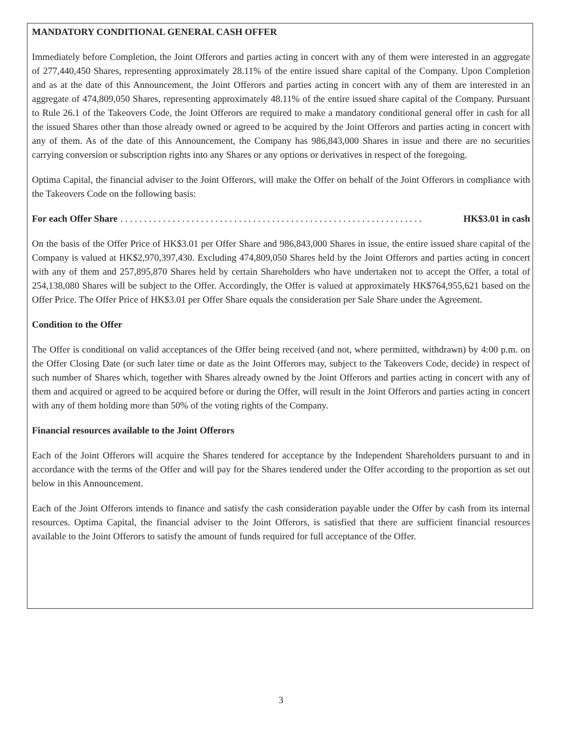MANDATORY CONDITIONAL GENERAL CASH OFFER
Immediately before Completion, the Joint Offerors and parties acting in concert with any of them were interested in an aggregate of 277,440,450 Shares, representing approximately 28.11% of the entire issued share capital of the Company. Upon Completion and as at the date of this Announcement, the Joint Offerors and parties acting in concert with any of them are interested in an aggregate of 474,809,050 Shares, representing approximately 48.11% of the entire issued share capital of the Company. Pursuant to Rule 26.1 of the Takeovers Code, the Joint Offerors are required to make a mandatory conditional general offer in cash for all the issued Shares other than those already owned or agreed to be acquired by the Joint Offerors and parties acting in concert with any of them. As of the date of this Announcement, the Company has 986,843,000 Shares in issue and there are no securities carrying conversion or subscription rights into any Shares or any options or derivatives in respect of the foregoing.
Optima Capital, the financial adviser to the Joint Offerors, will make the Offer on behalf of the Joint Offerors in compliance with the Takeovers Code on the following basis:
For each Offer Share. . . . . . . . . . . . . . . . . . . . . . . . . . . . . . . . . . . . . . . . . . . . . . . . . . . . . . . . . . . . . . . . HK$3.01 in cash
On the basis of the Offer Price of HK$3.01 per Offer Share and 986,843,000 Shares in issue, the entire issued share capital of the Company is valued at HK$2,970,397,430. Excluding 474,809,050 Shares held by the Joint Offerors and parties acting in concert with any of them and 257,895,870 Shares held by certain Shareholders who have undertaken not to accept the Offer, a total of 254,138,080 Shares will be subject to the Offer. Accordingly, the Offer is valued at approximately HK$764,955,621 based on the Offer Price. The Offer Price of HK$3.01 per Offer Share equals the consideration per Sale Share under the Agreement.
Condition to the Offer
The Offer is conditional on valid acceptances of the Offer being received (and not, where permitted, withdrawn) by 4:00 p.m. on the Offer Closing Date (or such later time or date as the Joint Offerors may, subject to the Takeovers Code, decide) in respect of such number of Shares which, together with Shares already owned by the Joint Offerors and parties acting in concert with any of them and acquired or agreed to be acquired before or during the Offer, will result in the Joint Offerors and parties acting in concert with any of them holding more than 50% of the voting rights of the Company.
Financial resources available to the Joint Offerors
Each of the Joint Offerors will acquire the Shares tendered for acceptance by the Independent Shareholders pursuant to and in accordance with the terms of the Offer and will pay for the Shares tendered under the Offer according to the proportion as set out below in this Announcement.
Each of the Joint Offerors intends to finance and satisfy the cash consideration payable under the Offer by cash from its internal resources. Optima Capital, the financial adviser to the Joint Offerors, is satisfied that there are sufficient financial resources available to the Joint Offerors to satisfy the amount of funds required for full acceptance of the Offer.
3